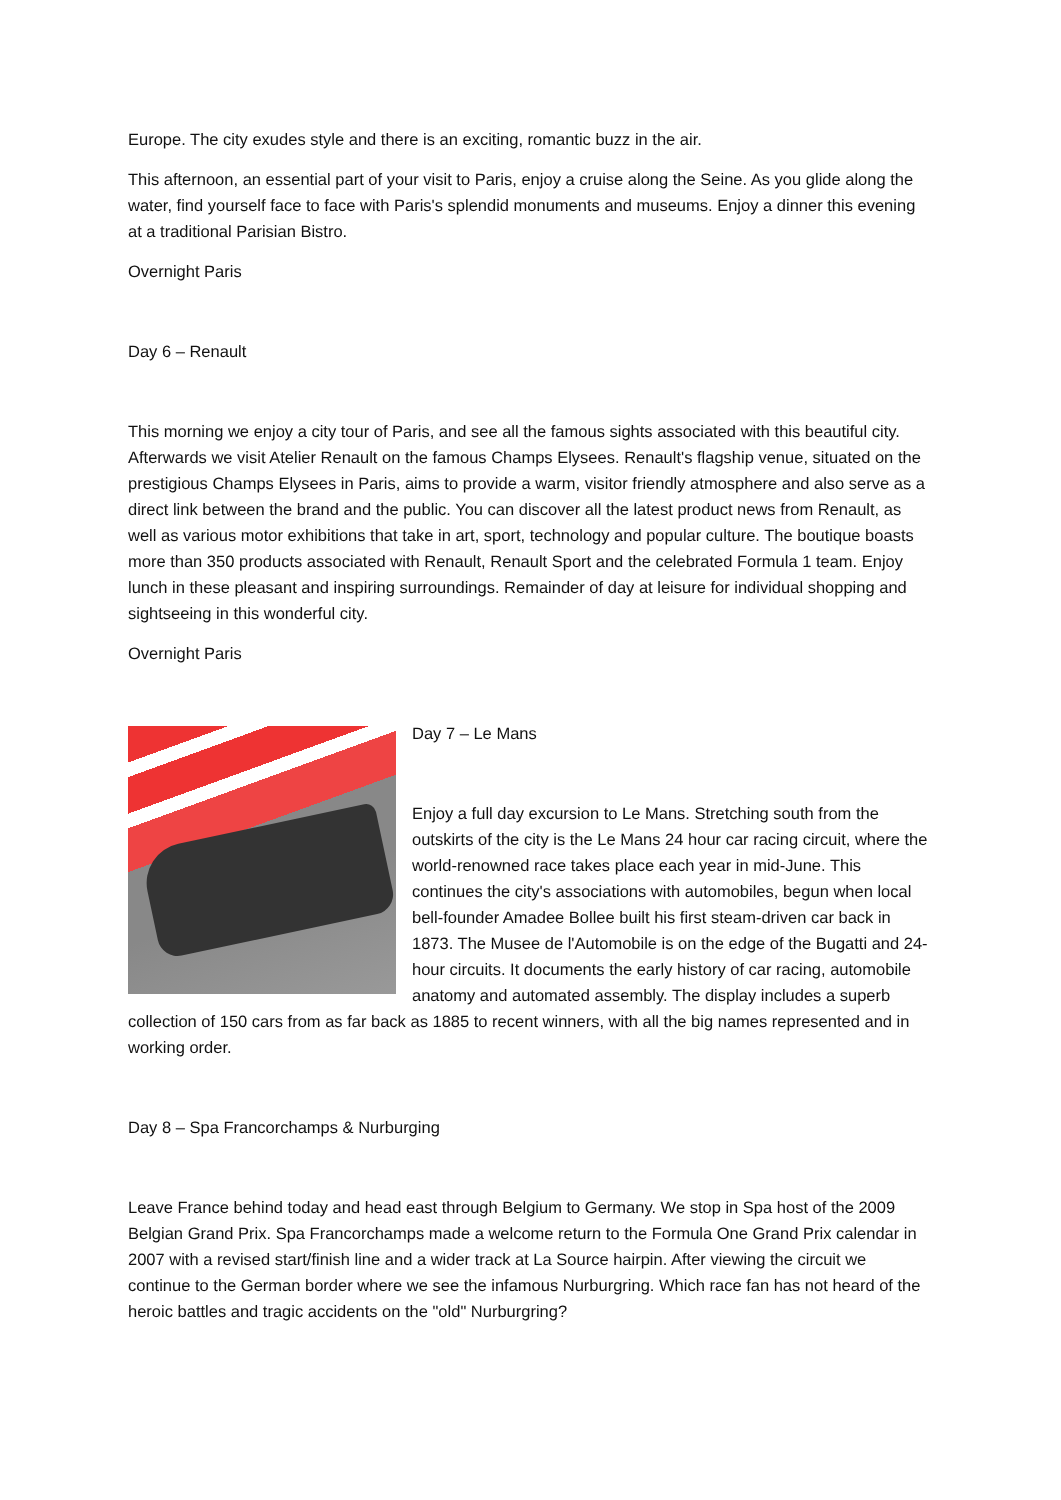Europe. The city exudes style and there is an exciting, romantic buzz in the air.
This afternoon, an essential part of your visit to Paris, enjoy a cruise along the Seine. As you glide along the water, find yourself face to face with Paris's splendid monuments and museums. Enjoy a dinner this evening at a traditional Parisian Bistro.
Overnight Paris
Day 6 – Renault
This morning we enjoy a city tour of Paris, and see all the famous sights associated with this beautiful city. Afterwards we visit Atelier Renault on the famous Champs Elysees. Renault's flagship venue, situated on the prestigious Champs Elysees in Paris, aims to provide a warm, visitor friendly atmosphere and also serve as a direct link between the brand and the public. You can discover all the latest product news from Renault, as well as various motor exhibitions that take in art, sport, technology and popular culture. The boutique boasts more than 350 products associated with Renault, Renault Sport and the celebrated Formula 1 team. Enjoy lunch in these pleasant and inspiring surroundings. Remainder of day at leisure for individual shopping and sightseeing in this wonderful city.
Overnight Paris
Day 7 – Le Mans
Enjoy a full day excursion to Le Mans. Stretching south from the outskirts of the city is the Le Mans 24 hour car racing circuit, where the world-renowned race takes place each year in mid-June. This continues the city's associations with automobiles, begun when local bell-founder Amadee Bollee built his first steam-driven car back in 1873. The Musee de l'Automobile is on the edge of the Bugatti and 24-hour circuits. It documents the early history of car racing, automobile anatomy and automated assembly. The display includes a superb collection of 150 cars from as far back as 1885 to recent winners, with all the big names represented and in working order.
Day 8 – Spa Francorchamps & Nurburging
Leave France behind today and head east through Belgium to Germany. We stop in Spa host of the 2009 Belgian Grand Prix. Spa Francorchamps made a welcome return to the Formula One Grand Prix calendar in 2007 with a revised start/finish line and a wider track at La Source hairpin. After viewing the circuit we continue to the German border where we see the infamous Nurburgring. Which race fan has not heard of the heroic battles and tragic accidents on the "old" Nurburgring?